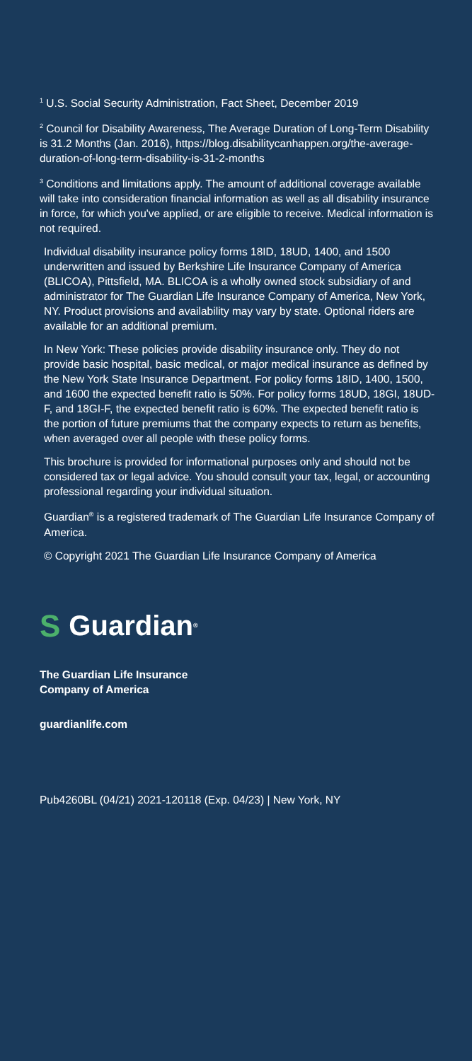<sup>1</sup> U.S. Social Security Administration, Fact Sheet, December 2019
<sup>2</sup> Council for Disability Awareness, The Average Duration of Long-Term Disability is 31.2 Months (Jan. 2016), https://blog.disabilitycanhappen.org/the-average-duration-of-long-term-disability-is-31-2-months
<sup>3</sup> Conditions and limitations apply. The amount of additional coverage available will take into consideration financial information as well as all disability insurance in force, for which you've applied, or are eligible to receive. Medical information is not required.
Individual disability insurance policy forms 18ID, 18UD, 1400, and 1500 underwritten and issued by Berkshire Life Insurance Company of America (BLICOA), Pittsfield, MA. BLICOA is a wholly owned stock subsidiary of and administrator for The Guardian Life Insurance Company of America, New York, NY. Product provisions and availability may vary by state. Optional riders are available for an additional premium.
In New York: These policies provide disability insurance only. They do not provide basic hospital, basic medical, or major medical insurance as defined by the New York State Insurance Department. For policy forms 18ID, 1400, 1500, and 1600 the expected benefit ratio is 50%. For policy forms 18UD, 18GI, 18UD-F, and 18GI-F, the expected benefit ratio is 60%. The expected benefit ratio is the portion of future premiums that the company expects to return as benefits, when averaged over all people with these policy forms.
This brochure is provided for informational purposes only and should not be considered tax or legal advice. You should consult your tax, legal, or accounting professional regarding your individual situation.
Guardian<sup>®</sup> is a registered trademark of The Guardian Life Insurance Company of America.
© Copyright 2021 The Guardian Life Insurance Company of America
S Guardian<sup>®</sup>
The Guardian Life Insurance
Company of America
guardianlife.com
Pub4260BL (04/21) 2021-120118 (Exp. 04/23) | New York, NY